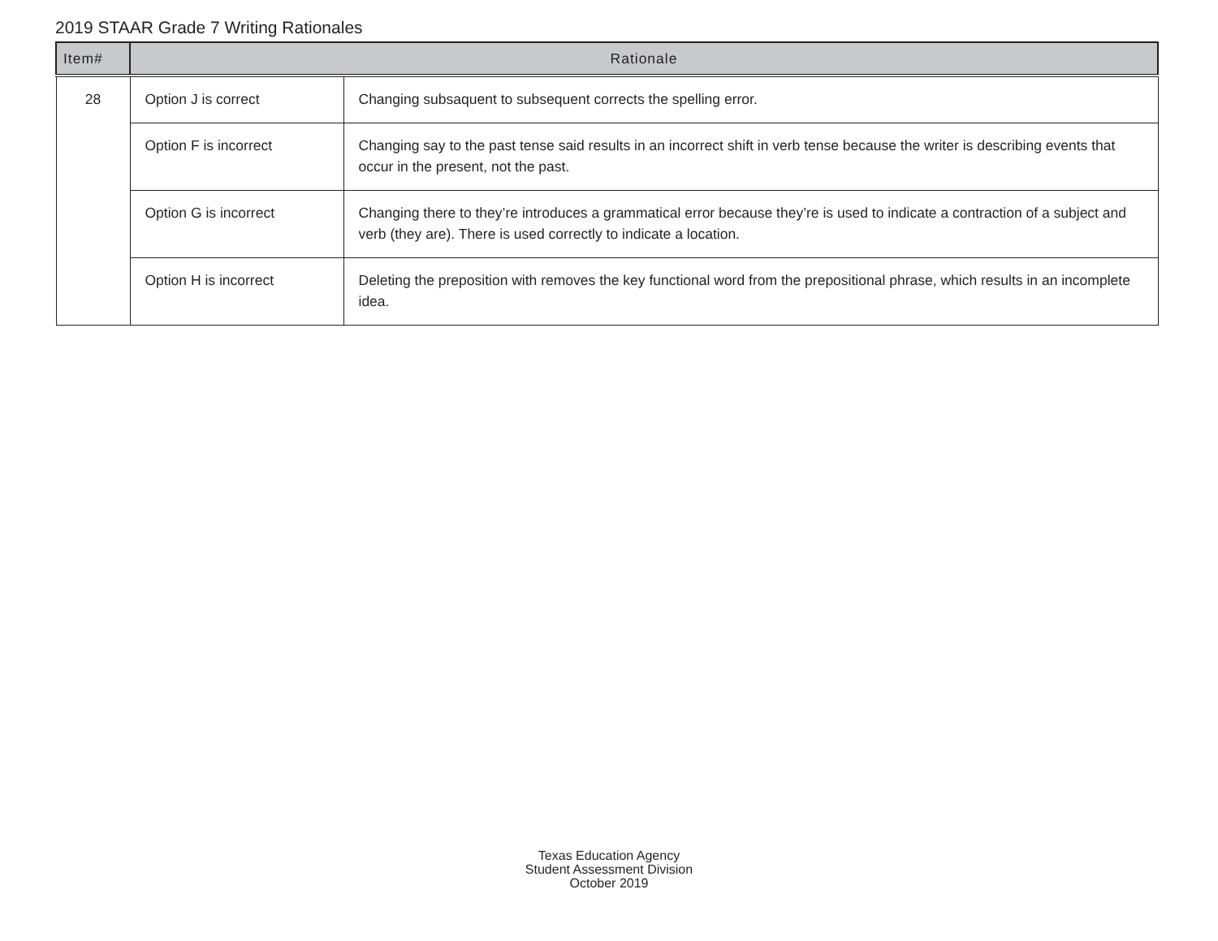2019 STAAR Grade 7 Writing Rationales
| Item# | Rationale | |
| --- | --- | --- |
| 28 | Option J is correct | Changing subsaquent to subsequent corrects the spelling error. |
| | Option F is incorrect | Changing say to the past tense said results in an incorrect shift in verb tense because the writer is describing events that occur in the present, not the past. |
| | Option G is incorrect | Changing there to they’re introduces a grammatical error because they’re is used to indicate a contraction of a subject and verb (they are). There is used correctly to indicate a location. |
| | Option H is incorrect | Deleting the preposition with removes the key functional word from the prepositional phrase, which results in an incomplete idea. |
Texas Education Agency
Student Assessment Division
October 2019